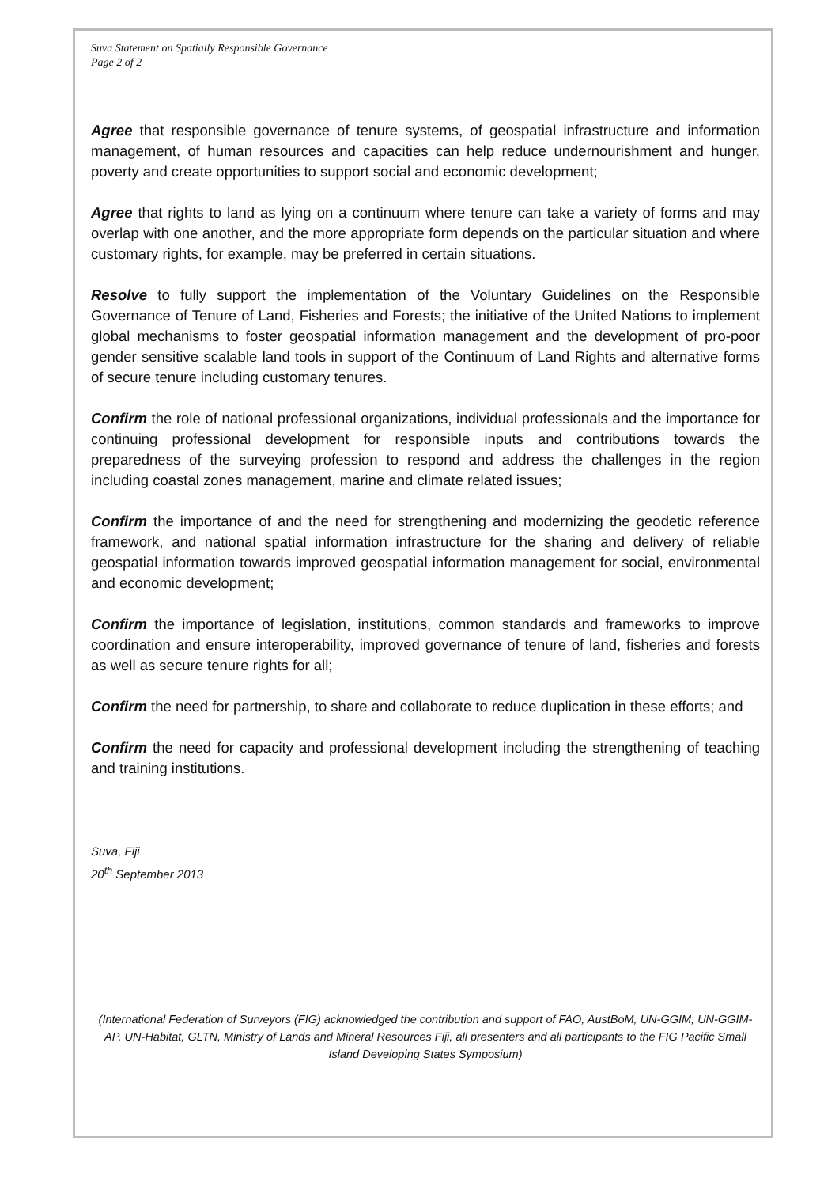Suva Statement on Spatially Responsible Governance
Page 2 of 2
Agree that responsible governance of tenure systems, of geospatial infrastructure and information management, of human resources and capacities can help reduce undernourishment and hunger, poverty and create opportunities to support social and economic development;
Agree that rights to land as lying on a continuum where tenure can take a variety of forms and may overlap with one another, and the more appropriate form depends on the particular situation and where customary rights, for example, may be preferred in certain situations.
Resolve to fully support the implementation of the Voluntary Guidelines on the Responsible Governance of Tenure of Land, Fisheries and Forests; the initiative of the United Nations to implement global mechanisms to foster geospatial information management and the development of pro-poor gender sensitive scalable land tools in support of the Continuum of Land Rights and alternative forms of secure tenure including customary tenures.
Confirm the role of national professional organizations, individual professionals and the importance for continuing professional development for responsible inputs and contributions towards the preparedness of the surveying profession to respond and address the challenges in the region including coastal zones management, marine and climate related issues;
Confirm the importance of and the need for strengthening and modernizing the geodetic reference framework, and national spatial information infrastructure for the sharing and delivery of reliable geospatial information towards improved geospatial information management for social, environmental and economic development;
Confirm the importance of legislation, institutions, common standards and frameworks to improve coordination and ensure interoperability, improved governance of tenure of land, fisheries and forests as well as secure tenure rights for all;
Confirm the need for partnership, to share and collaborate to reduce duplication in these efforts; and
Confirm the need for capacity and professional development including the strengthening of teaching and training institutions.
Suva, Fiji
20<sup>th</sup> September 2013
(International Federation of Surveyors (FIG) acknowledged the contribution and support of FAO, AustBoM, UN-GGIM, UN-GGIM-AP, UN-Habitat, GLTN, Ministry of Lands and Mineral Resources Fiji, all presenters and all participants to the FIG Pacific Small Island Developing States Symposium)